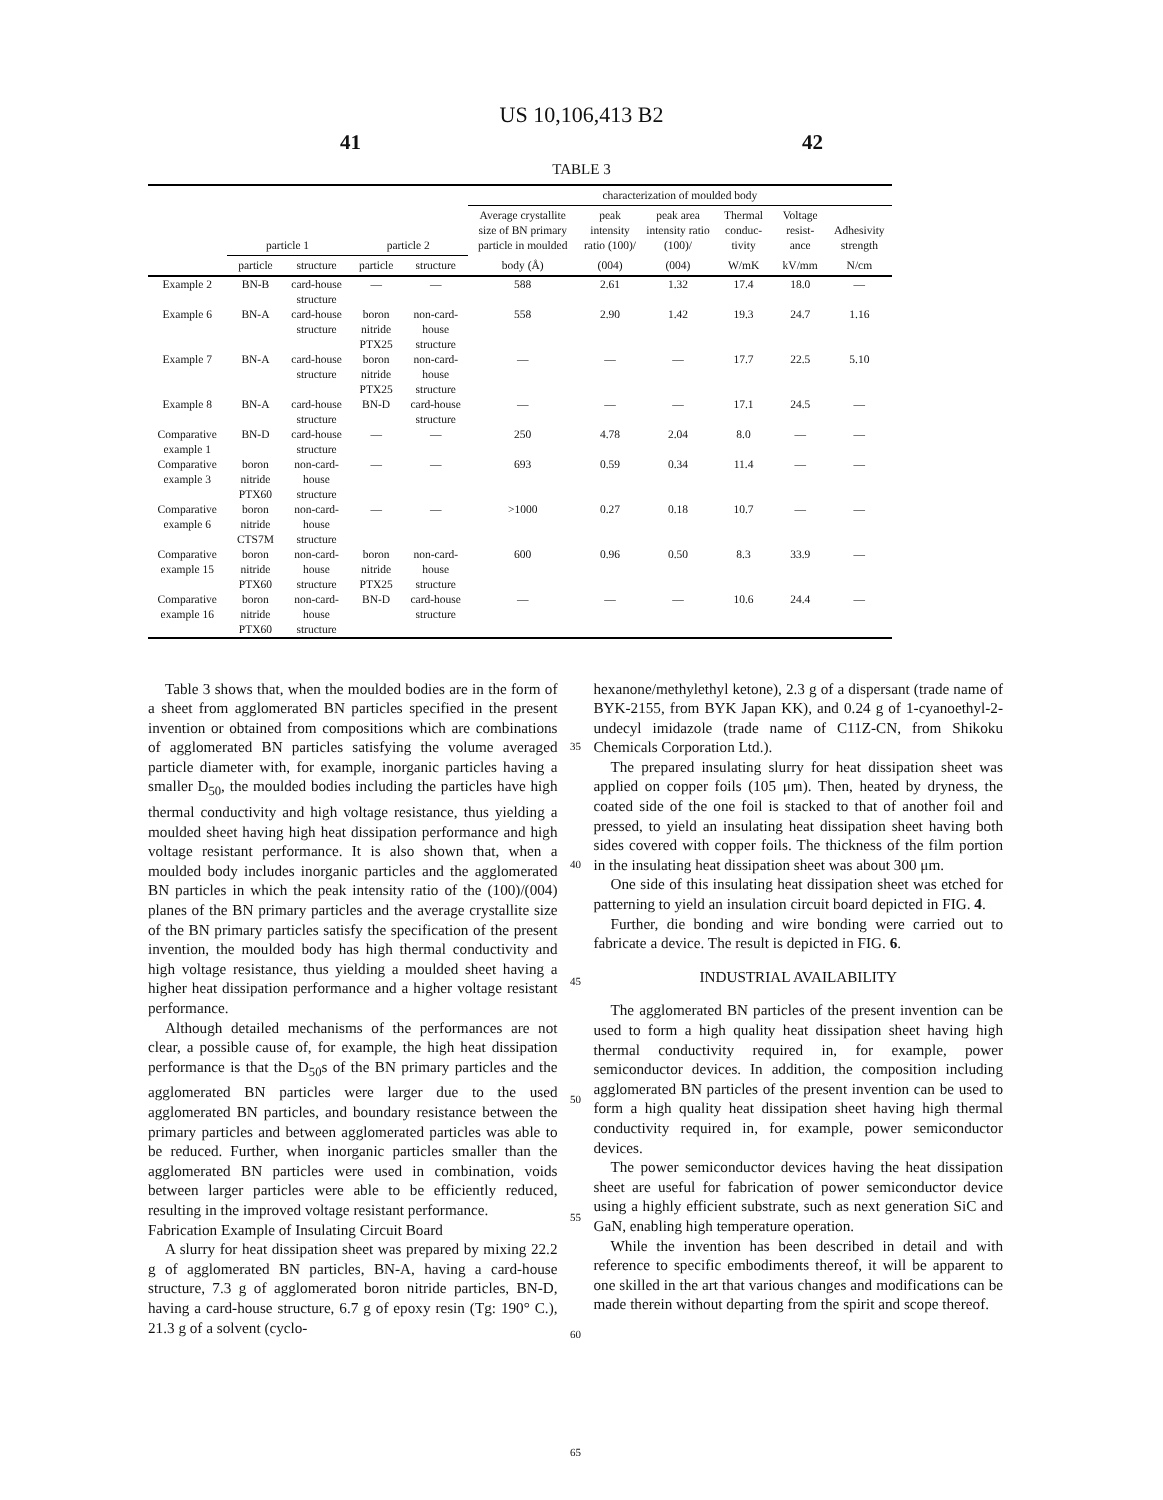US 10,106,413 B2
41 42
TABLE 3
| | | | | | characterization of moulded body | | | | | |
| --- | --- | --- | --- | --- | --- | --- | --- | --- | --- | --- |
| | particle 1 | | particle 2 | | Average crystallite size of BN primary particle in moulded | peak intensity ratio (100)/ | peak area intensity ratio (100)/ | Thermal conduc-tivity | Voltage resist-ance | Adhesivity strength |
| | particle | structure | particle | structure | body (Å) | (004) | (004) | W/mK | kV/mm | N/cm |
| Example 2 | BN-B | card-house structure | — | — | 588 | 2.61 | 1.32 | 17.4 | 18.0 | — |
| Example 6 | BN-A | card-house structure | boron nitride PTX25 | non-card-house structure | 558 | 2.90 | 1.42 | 19.3 | 24.7 | 1.16 |
| Example 7 | BN-A | card-house structure | boron nitride PTX25 | non-card-house structure | — | — | — | 17.7 | 22.5 | 5.10 |
| Example 8 | BN-A | card-house structure | BN-D | card-house structure | — | — | — | 17.1 | 24.5 | — |
| Comparative example 1 | BN-D | card-house structure | — | — | 250 | 4.78 | 2.04 | 8.0 | — | — |
| Comparative example 3 | boron nitride PTX60 | non-card-house structure | — | — | 693 | 0.59 | 0.34 | 11.4 | — | — |
| Comparative example 6 | boron nitride CTS7M | non-card-house structure | — | — | >1000 | 0.27 | 0.18 | 10.7 | — | — |
| Comparative example 15 | boron nitride PTX60 | non-card-house structure | boron nitride PTX25 | non-card-house structure | 600 | 0.96 | 0.50 | 8.3 | 33.9 | — |
| Comparative example 16 | boron nitride PTX60 | non-card-house structure | BN-D | card-house structure | — | — | — | 10.6 | 24.4 | — |
Table 3 shows that, when the moulded bodies are in the form of a sheet from agglomerated BN particles specified in the present invention or obtained from compositions which are combinations of agglomerated BN particles satisfying the volume averaged particle diameter with, for example, inorganic particles having a smaller D<sub>50</sub>, the moulded bodies including the particles have high thermal conductivity and high voltage resistance, thus yielding a moulded sheet having high heat dissipation performance and high voltage resistant performance. It is also shown that, when a moulded body includes inorganic particles and the agglomerated BN particles in which the peak intensity ratio of the (100)/(004) planes of the BN primary particles and the average crystallite size of the BN primary particles satisfy the specification of the present invention, the moulded body has high thermal conductivity and high voltage resistance, thus yielding a moulded sheet having a higher heat dissipation performance and a higher voltage resistant performance.
Although detailed mechanisms of the performances are not clear, a possible cause of, for example, the high heat dissipation performance is that the D<sub>50</sub>s of the BN primary particles and the agglomerated BN particles were larger due to the used agglomerated BN particles, and boundary resistance between the primary particles and between agglomerated particles was able to be reduced. Further, when inorganic particles smaller than the agglomerated BN particles were used in combination, voids between larger particles were able to be efficiently reduced, resulting in the improved voltage resistant performance.
Fabrication Example of Insulating Circuit Board
A slurry for heat dissipation sheet was prepared by mixing 22.2 g of agglomerated BN particles, BN-A, having a card-house structure, 7.3 g of agglomerated boron nitride particles, BN-D, having a card-house structure, 6.7 g of epoxy resin (Tg: 190° C.), 21.3 g of a solvent (cyclo-
35
40
45
50
55
60
65
hexanone/methylethyl ketone), 2.3 g of a dispersant (trade name of BYK-2155, from BYK Japan KK), and 0.24 g of 1-cyanoethyl-2-undecyl imidazole (trade name of C11Z-CN, from Shikoku Chemicals Corporation Ltd.).
The prepared insulating slurry for heat dissipation sheet was applied on copper foils (105 μm). Then, heated by dryness, the coated side of the one foil is stacked to that of another foil and pressed, to yield an insulating heat dissipation sheet having both sides covered with copper foils. The thickness of the film portion in the insulating heat dissipation sheet was about 300 μm.
One side of this insulating heat dissipation sheet was etched for patterning to yield an insulation circuit board depicted in FIG. 4.
Further, die bonding and wire bonding were carried out to fabricate a device. The result is depicted in FIG. 6.
INDUSTRIAL AVAILABILITY
The agglomerated BN particles of the present invention can be used to form a high quality heat dissipation sheet having high thermal conductivity required in, for example, power semiconductor devices. In addition, the composition including agglomerated BN particles of the present invention can be used to form a high quality heat dissipation sheet having high thermal conductivity required in, for example, power semiconductor devices.
The power semiconductor devices having the heat dissipation sheet are useful for fabrication of power semiconductor device using a highly efficient substrate, such as next generation SiC and GaN, enabling high temperature operation.
While the invention has been described in detail and with reference to specific embodiments thereof, it will be apparent to one skilled in the art that various changes and modifications can be made therein without departing from the spirit and scope thereof.